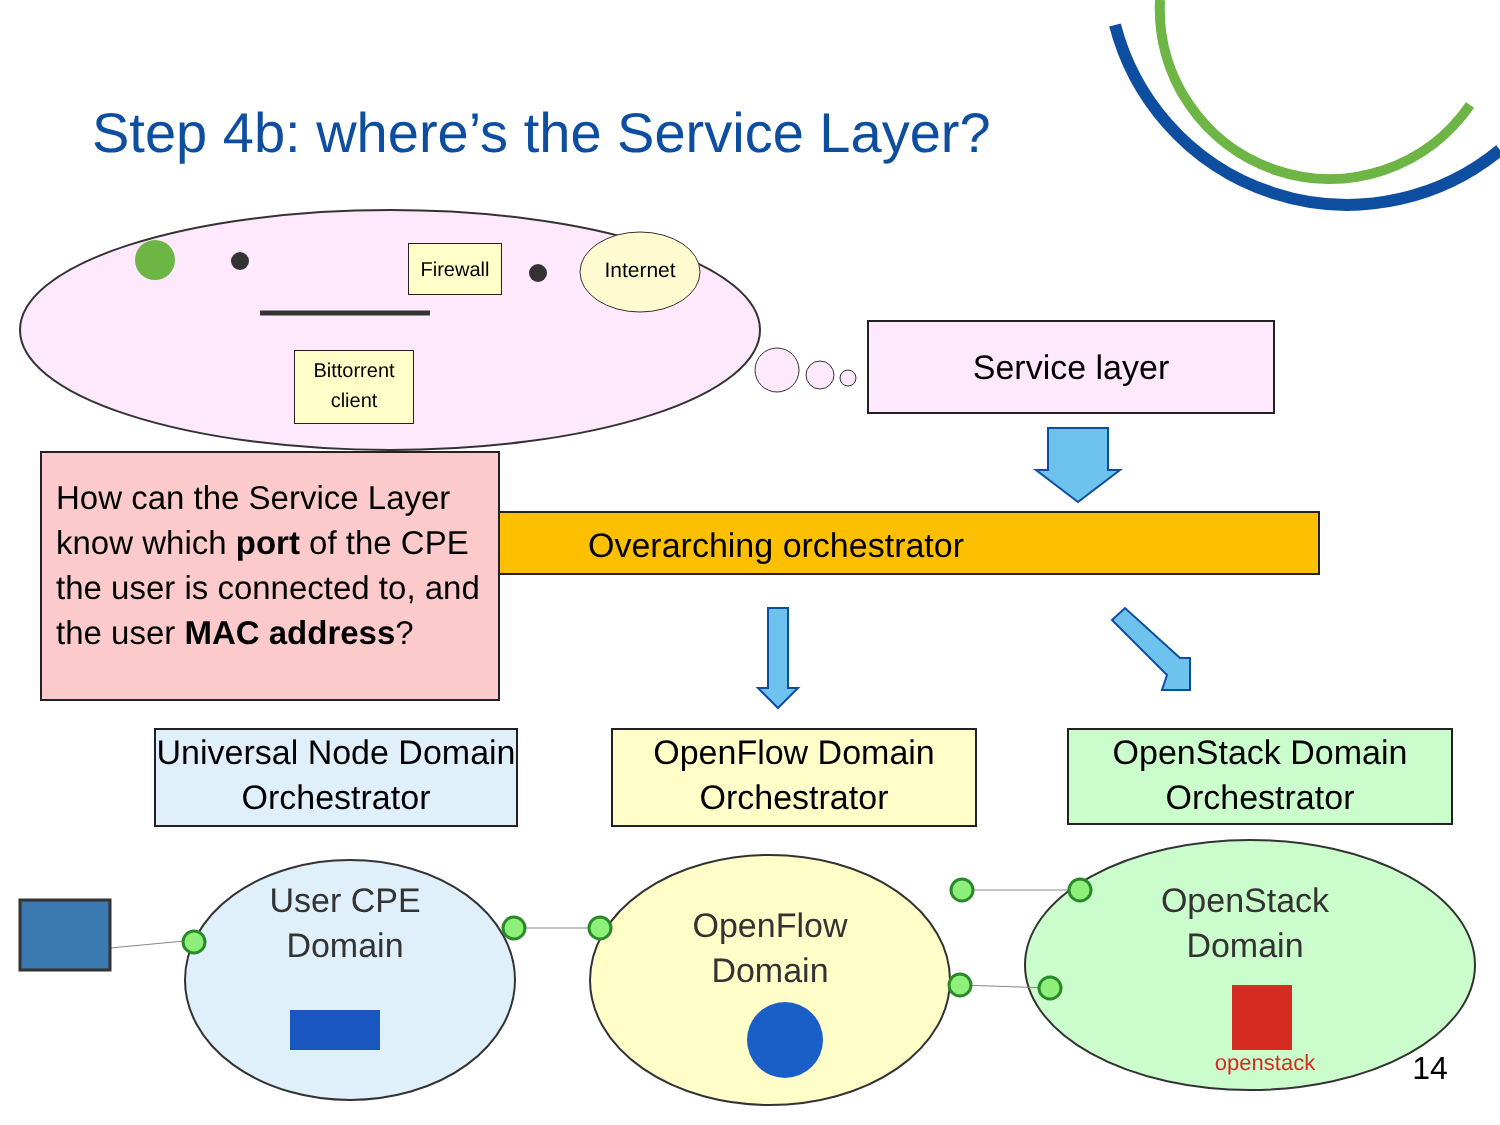Step 4b: where’s the Service Layer?
Firewall
Internet
Bittorrent client
Service layer
Overarching orchestrator
How can the Service Layer know which port of the CPE the user is connected to, and the user MAC address?
Universal Node Domain Orchestrator
OpenFlow Domain Orchestrator
OpenStack Domain Orchestrator
User CPE Domain
OpenFlow Domain
OpenStack Domain
openstack
14